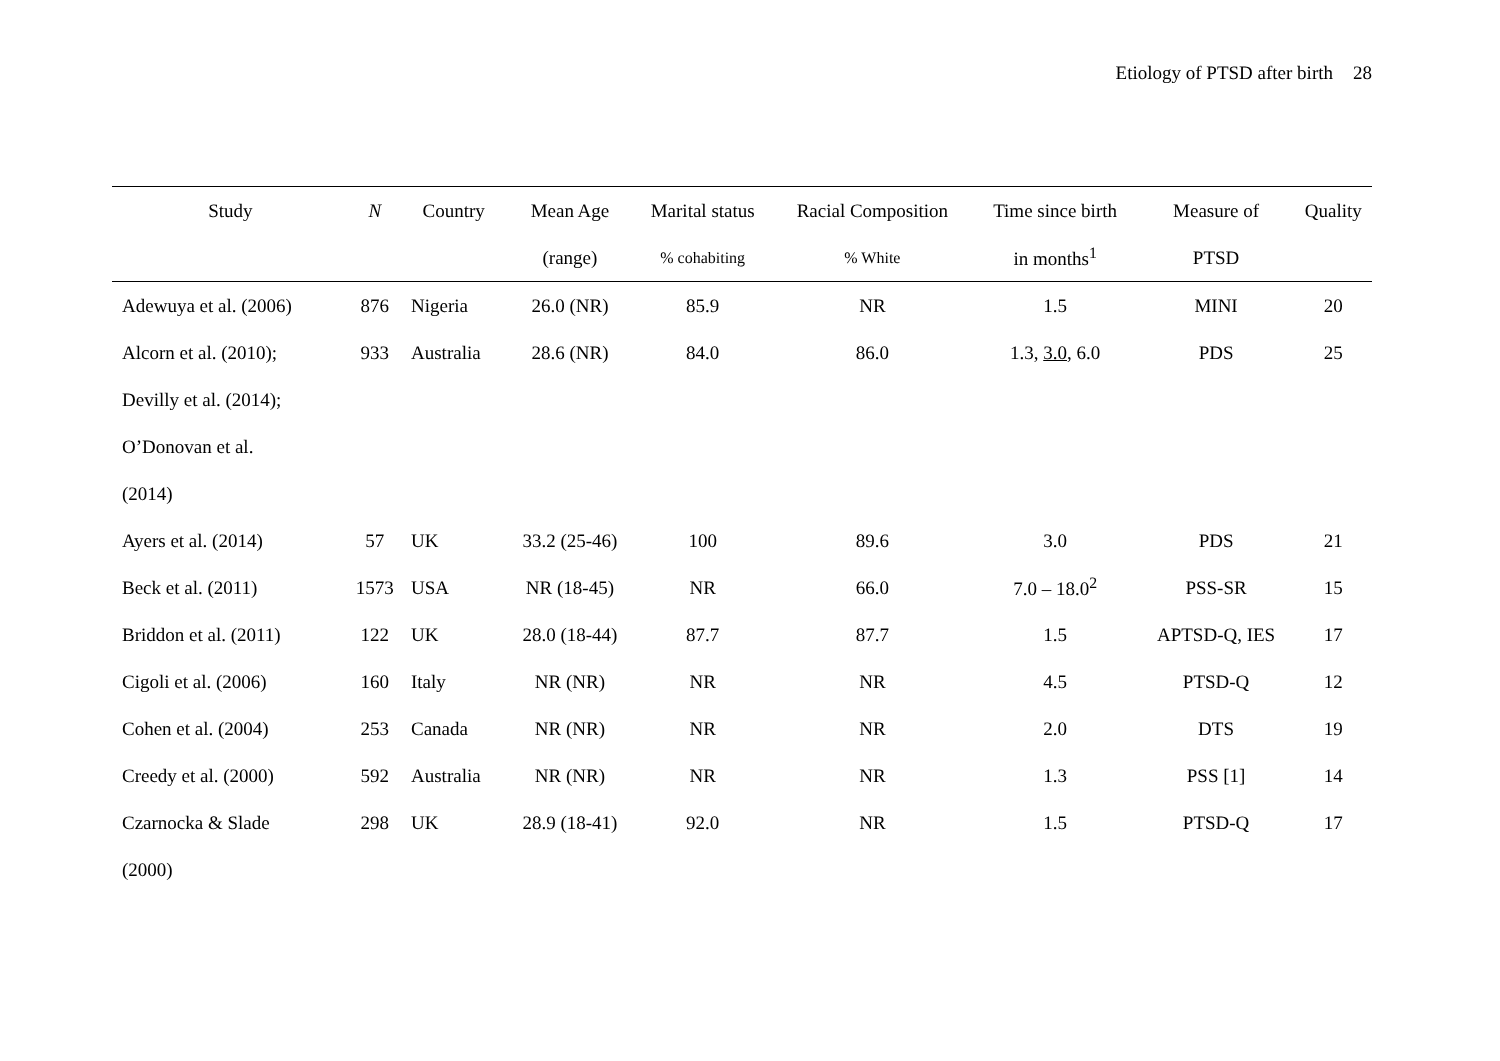Etiology of PTSD after birth 28
| Study | N | Country | Mean Age | Marital status | Racial Composition | Time since birth | Measure of | Quality |
| --- | --- | --- | --- | --- | --- | --- | --- | --- |
| | | | (range) | % cohabiting | % White | in months<sup>1</sup> | PTSD | |
| Adewuya et al. (2006) | 876 | Nigeria | 26.0 (NR) | 85.9 | NR | 1.5 | MINI | 20 |
| Alcorn et al. (2010); | 933 | Australia | 28.6 (NR) | 84.0 | 86.0 | 1.3, 3.0 , 6.0 | PDS | 25 |
| Devilly et al. (2014); | | | | | | | | |
| O’Donovan et al. | | | | | | | | |
| (2014) | | | | | | | | |
| Ayers et al. (2014) | 57 | UK | 33.2 (25-46) | 100 | 89.6 | 3.0 | PDS | 21 |
| Beck et al. (2011) | 1573 | USA | NR (18-45) | NR | 66.0 | 7.0 – 18.0<sup>2</sup> | PSS-SR | 15 |
| Briddon et al. (2011) | 122 | UK | 28.0 (18-44) | 87.7 | 87.7 | 1.5 | APTSD-Q, IES | 17 |
| Cigoli et al. (2006) | 160 | Italy | NR (NR) | NR | NR | 4.5 | PTSD-Q | 12 |
| Cohen et al. (2004) | 253 | Canada | NR (NR) | NR | NR | 2.0 | DTS | 19 |
| Creedy et al. (2000) | 592 | Australia | NR (NR) | NR | NR | 1.3 | PSS [1] | 14 |
| Czarnocka & Slade | 298 | UK | 28.9 (18-41) | 92.0 | NR | 1.5 | PTSD-Q | 17 |
| (2000) | | | | | | | | |